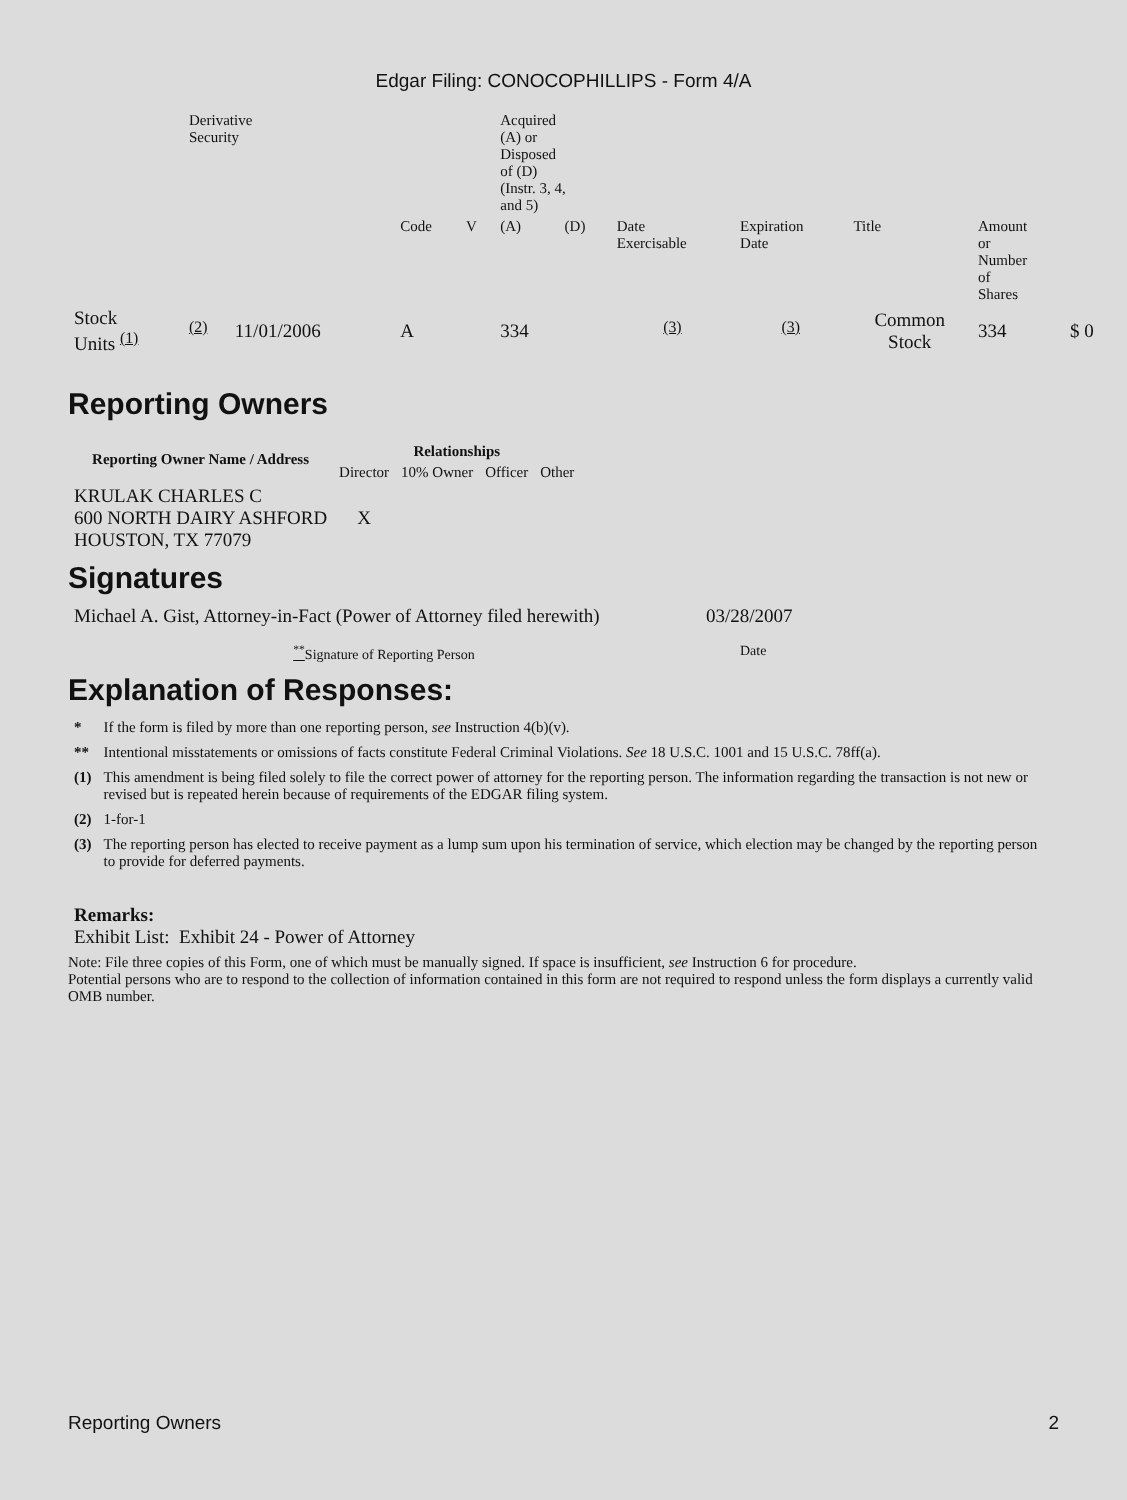Edgar Filing: CONOCOPHILLIPS - Form 4/A
| | Derivative Security | | | | | Acquired (A) or Disposed of (D) (Instr. 3, 4, and 5) | | | | | | |
| | | | | Code | V | (A) | (D) | Date Exercisable | Expiration Date | Title | Amount or Number of Shares | |
| Stock Units <sup>(1)</sup> | <sup>(2)</sup> | 11/01/2006 | | A | | 334 | | <sup>(3)</sup> | <sup>(3)</sup> | Common Stock | 334 | $ 0 |
Reporting Owners
| Reporting Owner Name / Address | Relationships | | | |
| --- | --- | --- | --- | --- |
| | Director | 10% Owner | Officer | Other |
| KRULAK CHARLES C 600 NORTH DAIRY ASHFORD HOUSTON, TX 77079 | X | | | |
Signatures
| Michael A. Gist, Attorney-in-Fact (Power of Attorney filed herewith) | 03/28/2007 |
| <sup>**</sup> Signature of Reporting Person | Date |
Explanation of Responses:
| * | If the form is filed by more than one reporting person, see Instruction 4(b)(v). |
| ** | Intentional misstatements or omissions of facts constitute Federal Criminal Violations. See 18 U.S.C. 1001 and 15 U.S.C. 78ff(a). |
| (1) | This amendment is being filed solely to file the correct power of attorney for the reporting person. The information regarding the transaction is not new or revised but is repeated herein because of requirements of the EDGAR filing system. |
| (2) | 1-for-1 |
| (3) | The reporting person has elected to receive payment as a lump sum upon his termination of service, which election may be changed by the reporting person to provide for deferred payments. |
Remarks:
Exhibit List: Exhibit 24 - Power of Attorney
Note: File three copies of this Form, one of which must be manually signed. If space is insufficient, see Instruction 6 for procedure.
Potential persons who are to respond to the collection of information contained in this form are not required to respond unless the form displays a currently valid OMB number.
Reporting Owners 2